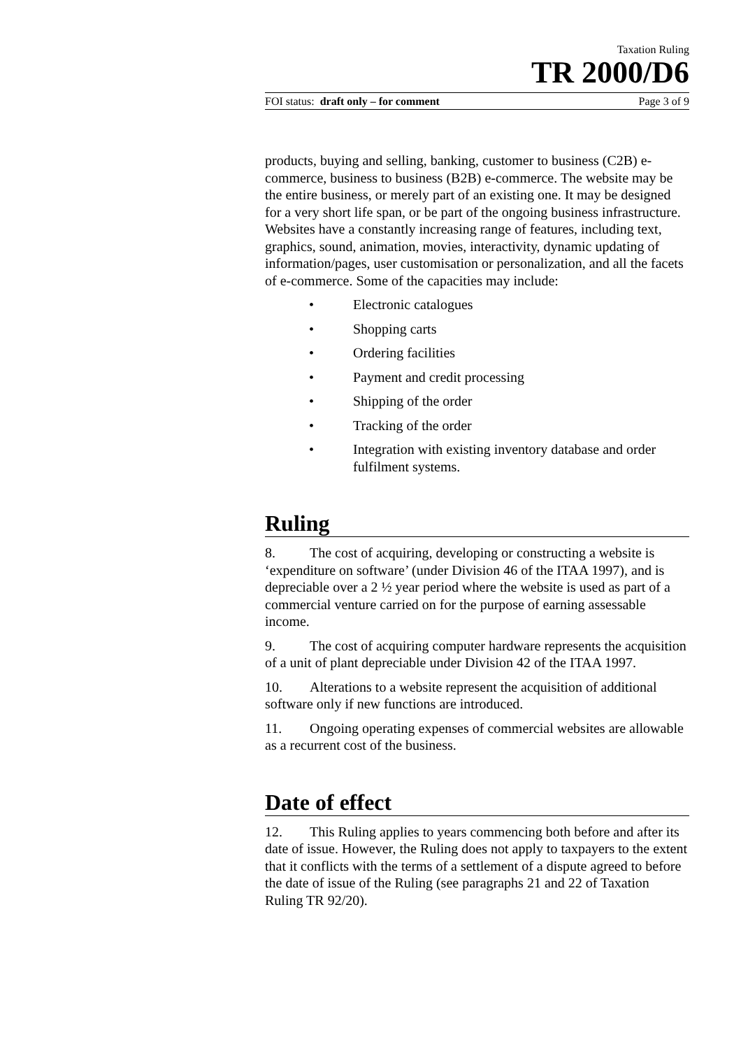Taxation Ruling
TR 2000/D6
FOI status: draft only – for comment Page 3 of 9
products, buying and selling, banking, customer to business (C2B) e-commerce, business to business (B2B) e-commerce. The website may be the entire business, or merely part of an existing one. It may be designed for a very short life span, or be part of the ongoing business infrastructure. Websites have a constantly increasing range of features, including text, graphics, sound, animation, movies, interactivity, dynamic updating of information/pages, user customisation or personalization, and all the facets of e-commerce. Some of the capacities may include:
• Electronic catalogues
• Shopping carts
• Ordering facilities
• Payment and credit processing
• Shipping of the order
• Tracking of the order
• Integration with existing inventory database and order fulfilment systems.
Ruling
8. The cost of acquiring, developing or constructing a website is ‘expenditure on software’ (under Division 46 of the ITAA 1997), and is depreciable over a 2 ½ year period where the website is used as part of a commercial venture carried on for the purpose of earning assessable income.
9. The cost of acquiring computer hardware represents the acquisition of a unit of plant depreciable under Division 42 of the ITAA 1997.
10. Alterations to a website represent the acquisition of additional software only if new functions are introduced.
11. Ongoing operating expenses of commercial websites are allowable as a recurrent cost of the business.
Date of effect
12. This Ruling applies to years commencing both before and after its date of issue. However, the Ruling does not apply to taxpayers to the extent that it conflicts with the terms of a settlement of a dispute agreed to before the date of issue of the Ruling (see paragraphs 21 and 22 of Taxation Ruling TR 92/20).